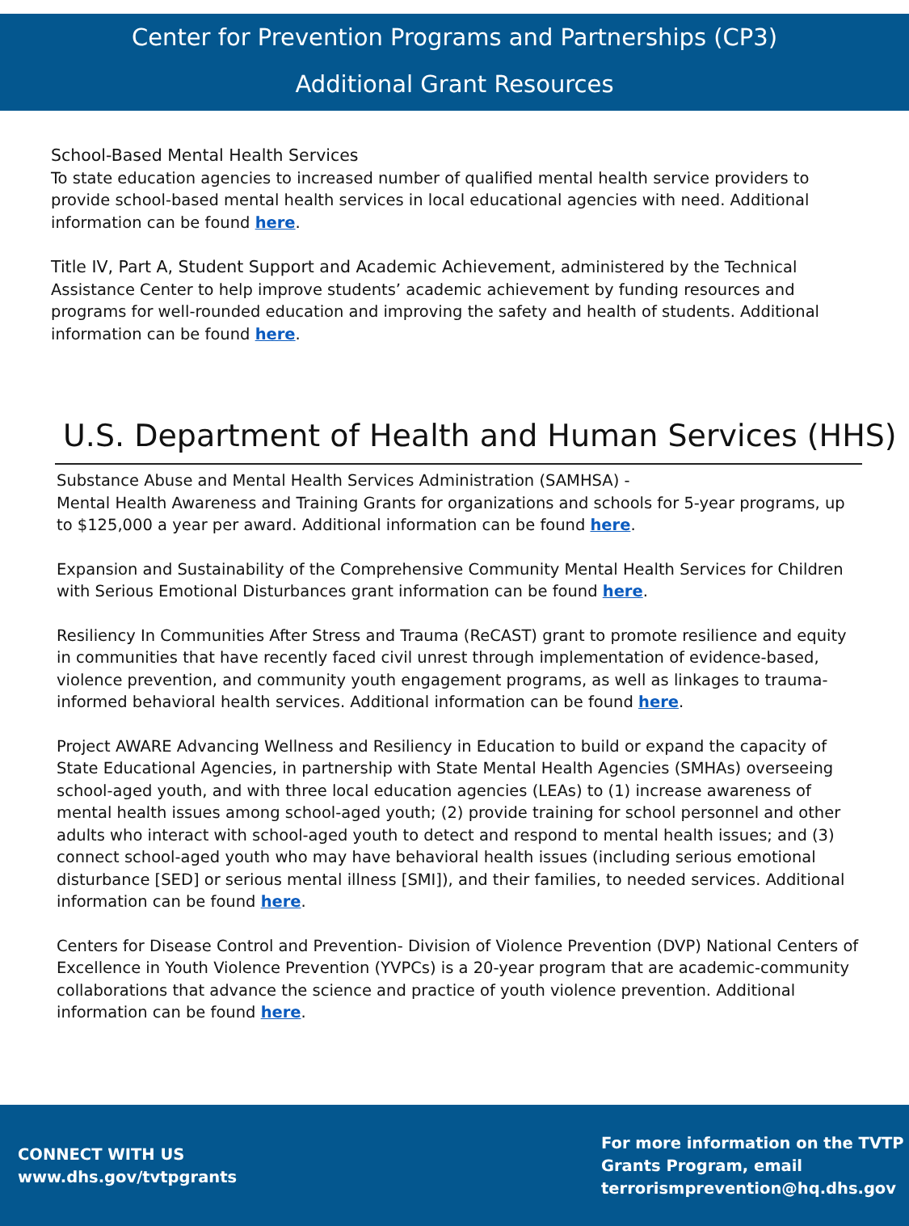Center for Prevention Programs and Partnerships (CP3)
Additional Grant Resources
School-Based Mental Health Services
To state education agencies to increased number of qualified mental health service providers to provide school-based mental health services in local educational agencies with need. Additional information can be found here.
Title IV, Part A, Student Support and Academic Achievement, administered by the Technical Assistance Center to help improve students’ academic achievement by funding resources and programs for well-rounded education and improving the safety and health of students. Additional information can be found here.
U.S. Department of Health and Human Services (HHS)
Substance Abuse and Mental Health Services Administration (SAMHSA) -
Mental Health Awareness and Training Grants for organizations and schools for 5-year programs, up to $125,000 a year per award. Additional information can be found here.
Expansion and Sustainability of the Comprehensive Community Mental Health Services for Children with Serious Emotional Disturbances grant information can be found here.
Resiliency In Communities After Stress and Trauma (ReCAST) grant to promote resilience and equity in communities that have recently faced civil unrest through implementation of evidence-based, violence prevention, and community youth engagement programs, as well as linkages to trauma-informed behavioral health services. Additional information can be found here.
Project AWARE Advancing Wellness and Resiliency in Education to build or expand the capacity of State Educational Agencies, in partnership with State Mental Health Agencies (SMHAs) overseeing school-aged youth, and with three local education agencies (LEAs) to (1) increase awareness of mental health issues among school-aged youth; (2) provide training for school personnel and other adults who interact with school-aged youth to detect and respond to mental health issues; and (3) connect school-aged youth who may have behavioral health issues (including serious emotional disturbance [SED] or serious mental illness [SMI]), and their families, to needed services. Additional information can be found here.
Centers for Disease Control and Prevention- Division of Violence Prevention (DVP) National Centers of Excellence in Youth Violence Prevention (YVPCs) is a 20-year program that are academic-community collaborations that advance the science and practice of youth violence prevention. Additional information can be found here.
CONNECT WITH US
www.dhs.gov/tvtpgrants
For more information on the TVTP
Grants Program, email
terrorismprevention@hq.dhs.gov